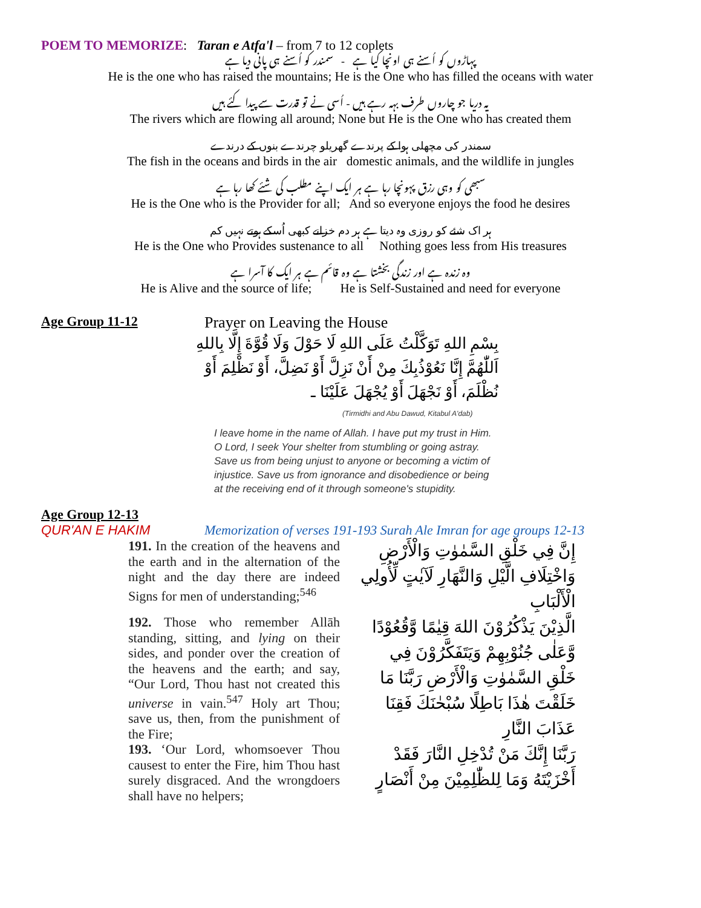POEM TO MEMORIZE: Taran e Atfa'l – from 7 to 12 coplets
پہاڑوں کو اُسنے ہی اونچا کیا ہے - سمندر کو اُسنے ہی پانی دیا ہے
He is the one who has raised the mountains; He is the One who has filled the oceans with water
یہ دریا جو چاروں طرف بہہ رہے ہیں - اُسی نے تو قدرت سے پیدا کئے ہیں
The rivers which are flowing all around; None but He is the One who has created them
سمندر کی مچھلی ہوا کے پرندے گھریلو چرندے بنوں کے درندے
The fish in the oceans and birds in the air domestic animals, and the wildlife in jungles
سبھی کو وہی رزق پہونچا رہا ہے ہر ایک اپنے مطلب کی شئے کھا رہا ہے
He is the One who is the Provider for all; And so everyone enjoys the food he desires
ہر اک شئے کو روزی وہ دیتا ہے ہر دم خزانے کبھی اُسکے ہوتے نہیں کم
He is the One who Provides sustenance to all Nothing goes less from His treasures
وہ زندہ ہے اور زندگی بخشتا ہے وہ قائم ہے ہر ایک کا آسرا ہے
He is Alive and the source of life; He is Self-Sustained and need for everyone
Age Group 11-12 Prayer on Leaving the House
بِسْمِ اللهِ تَوَكَّلْتُ عَلَى اللهِ لَا حَوْلَ وَلَا قُوَّةَ إِلَّا بِاللهِ اَللّٰهُمَّ إِنَّا نَعُوْذُبِكَ مِنْ أَنْ نَزِلَّ أَوْ نَضِلَّ، أَوْ نَظْلِمَ أَوْ نُظْلَمَ، أَوْ نَجْهَلَ أَوْ يُجْهَلَ عَلَيْنَا ـ
(Tirmidhi and Abu Dawud, Kitabul A'dab)
I leave home in the name of Allah. I have put my trust in Him. O Lord, I seek Your shelter from stumbling or going astray. Save us from being unjust to anyone or becoming a victim of injustice. Save us from ignorance and disobedience or being at the receiving end of it through someone's stupidity.
Age Group 12-13
QUR'AN E HAKIM Memorization of verses 191-193 Surah Ale Imran for age groups 12-13
191. In the creation of the heavens and the earth and in the alternation of the night and the day there are indeed Signs for men of understanding;<sup>546</sup>
إِنَّ فِي خَلْقِ السَّمٰوٰتِ وَالْأَرْضِ وَاخْتِلَافِ الَّيْلِ وَالنَّهَارِ لَآيٰتٍ لِّأُولِي الْأَلْبَابِ
192. Those who remember Allāh standing, sitting, and lying on their sides, and ponder over the creation of the heavens and the earth; and say, “Our Lord, Thou hast not created this universe in vain.<sup>547</sup> Holy art Thou; save us, then, from the punishment of the Fire;
الَّذِيْنَ يَذْكُرُوْنَ اللهَ قِيٰمًا وَّقُعُوْدًا وَّعَلٰى جُنُوْبِهِمْ وَيَتَفَكَّرُوْنَ فِي خَلْقِ السَّمٰوٰتِ وَالْأَرْضِ رَبَّنَا مَا خَلَقْتَ هٰذَا بَاطِلًا سُبْحٰنَكَ فَقِنَا عَذَابَ النَّارِ
193. ‘Our Lord, whomsoever Thou causest to enter the Fire, him Thou hast surely disgraced. And the wrongdoers shall have no helpers;
رَبَّنَا إِنَّكَ مَنْ تُدْخِلِ النَّارَ فَقَدْ أَخْزَيْتَهُ وَمَا لِلظّٰلِمِيْنَ مِنْ أَنْصَارٍ